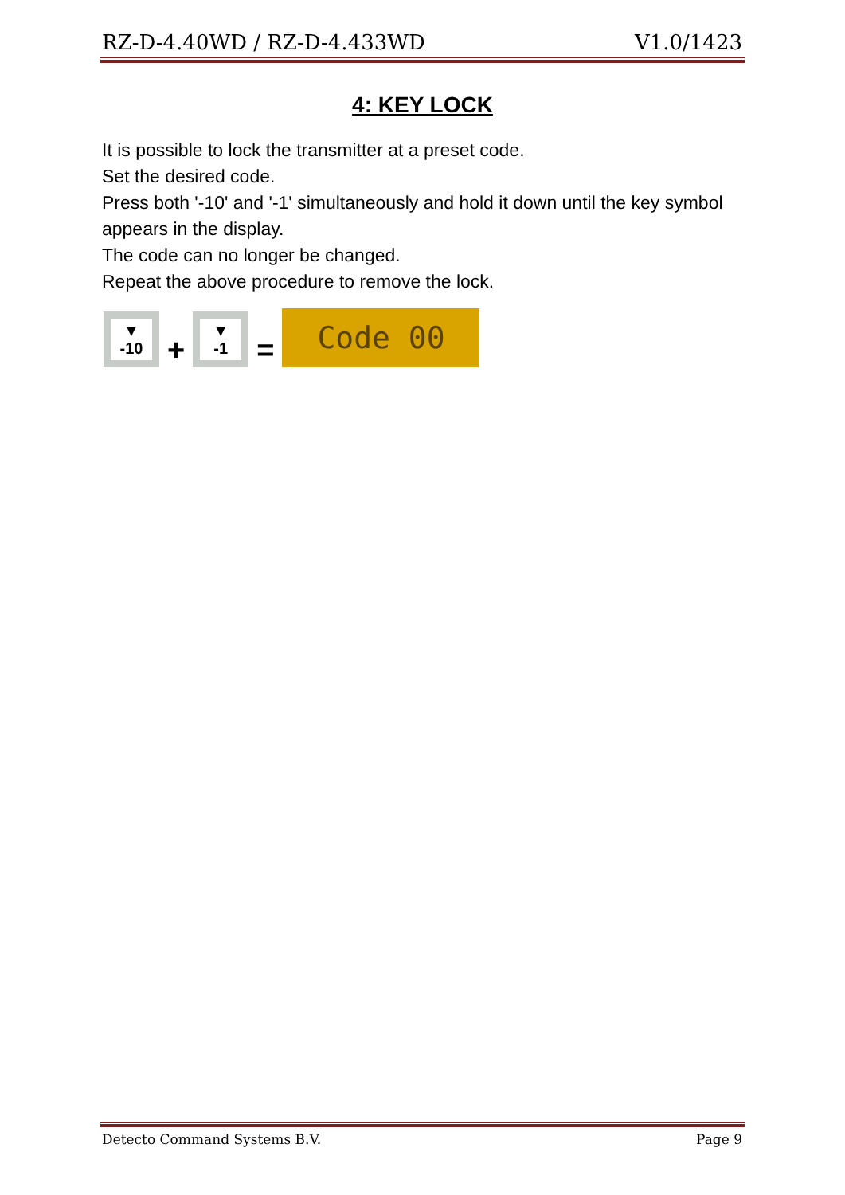RZ-D-4.40WD / RZ-D-4.433WD V1.0/1423
4: KEY LOCK
It is possible to lock the transmitter at a preset code.
Set the desired code.
Press both '-10' and '-1' simultaneously and hold it down until the key symbol appears in the display.
The code can no longer be changed.
Repeat the above procedure to remove the lock.
▼
-10
+
▼
-1
=
Code 00
Detecto Command Systems B.V. Page 9